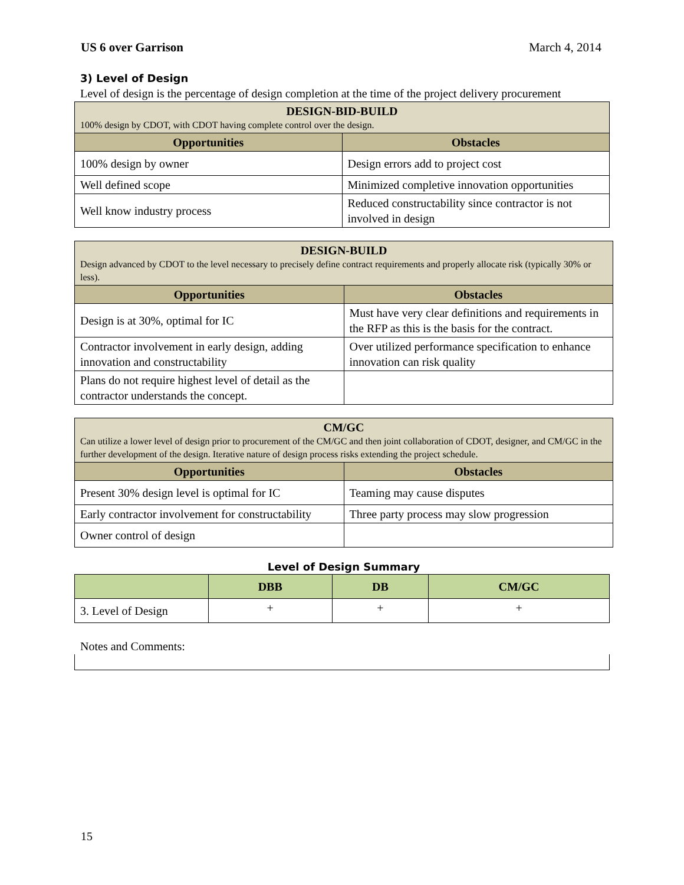US 6 over Garrison March 4, 2014
3) Level of Design
Level of design is the percentage of design completion at the time of the project delivery procurement
| DESIGN-BID-BUILD 100% design by CDOT, with CDOT having complete control over the design. | |
| Opportunities | Obstacles |
| 100% design by owner | Design errors add to project cost |
| Well defined scope | Minimized completive innovation opportunities |
| Well know industry process | Reduced constructability since contractor is not involved in design |
| DESIGN-BUILD Design advanced by CDOT to the level necessary to precisely define contract requirements and properly allocate risk (typically 30% or less). | |
| Opportunities | Obstacles |
| Design is at 30%, optimal for IC | Must have very clear definitions and requirements in the RFP as this is the basis for the contract. |
| Contractor involvement in early design, adding innovation and constructability | Over utilized performance specification to enhance innovation can risk quality |
| Plans do not require highest level of detail as the contractor understands the concept. | |
| CM/GC Can utilize a lower level of design prior to procurement of the CM/GC and then joint collaboration of CDOT, designer, and CM/GC in the further development of the design. Iterative nature of design process risks extending the project schedule. | |
| Opportunities | Obstacles |
| Present 30% design level is optimal for IC | Teaming may cause disputes |
| Early contractor involvement for constructability | Three party process may slow progression |
| Owner control of design | |
Level of Design Summary
| | DBB | DB | CM/GC |
| --- | --- | --- | --- |
| 3. Level of Design | + | + | + |
Notes and Comments:
15